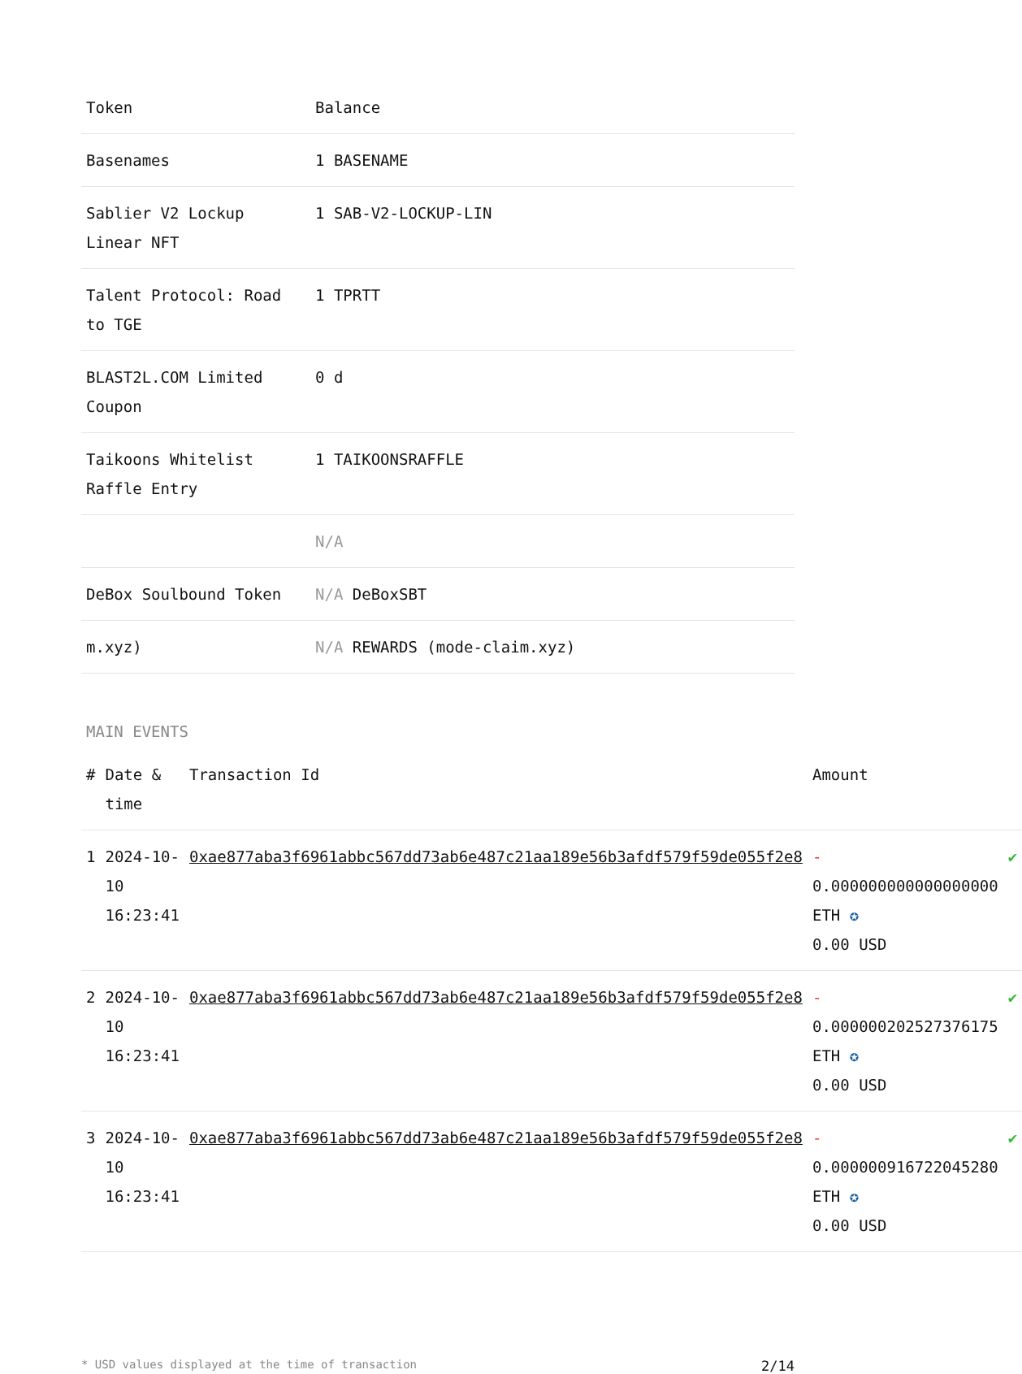| Token | Balance |
| --- | --- |
| Basenames | 1 BASENAME |
| Sablier V2 Lockup Linear NFT | 1 SAB-V2-LOCKUP-LIN |
| Talent Protocol: Road to TGE | 1 TPRTT |
| BLAST2L.COM Limited Coupon | 0 d |
| Taikoons Whitelist Raffle Entry | 1 TAIKOONSRAFFLE |
| | N/A |
| DeBox Soulbound Token | N/A DeBoxSBT |
| m.xyz) | N/A REWARDS (mode-claim.xyz) |
MAIN EVENTS
| # | Date & time | Transaction Id | Amount | |
| --- | --- | --- | --- | --- |
| 1 | 2024-10-10 16:23:41 | 0xae877aba3f6961abbc567dd73ab6e487c21aa189e56b3afdf579f59de055f2e8 | - 0.000000000000000000 ETH ✪ 0.00 USD | ✔ |
| 2 | 2024-10-10 16:23:41 | 0xae877aba3f6961abbc567dd73ab6e487c21aa189e56b3afdf579f59de055f2e8 | - 0.000000202527376175 ETH ✪ 0.00 USD | ✔ |
| 3 | 2024-10-10 16:23:41 | 0xae877aba3f6961abbc567dd73ab6e487c21aa189e56b3afdf579f59de055f2e8 | - 0.000000916722045280 ETH ✪ 0.00 USD | ✔ |
* USD values displayed at the time of transaction 2/14